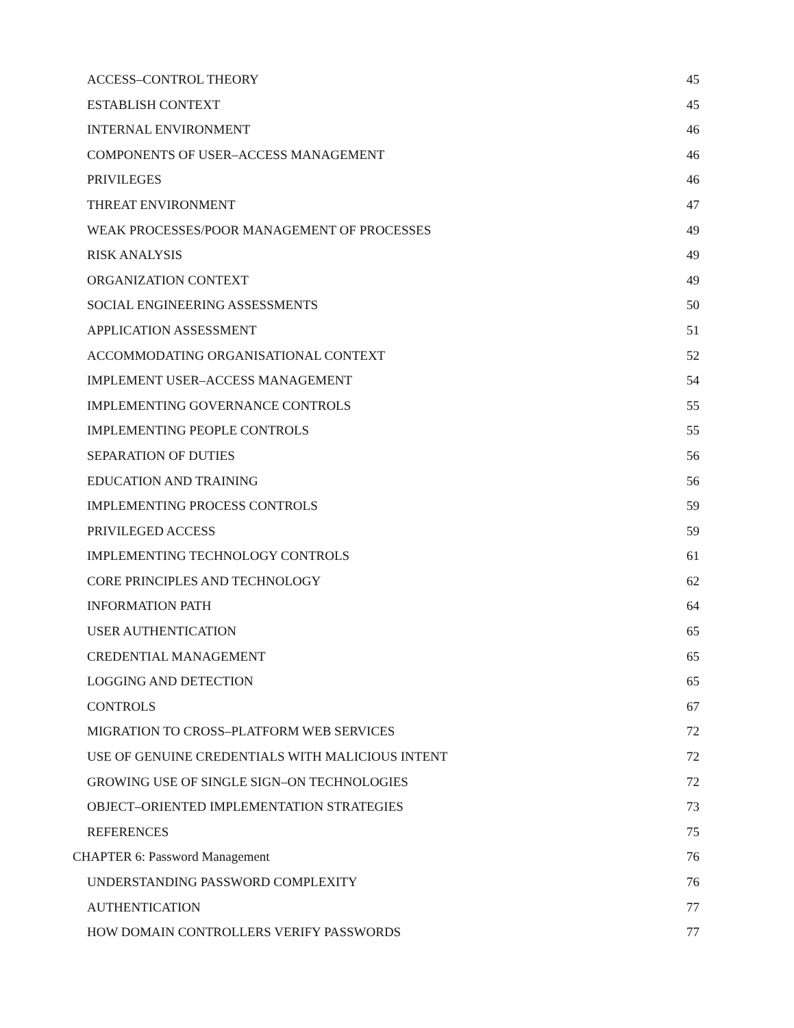ACCESS–CONTROL THEORY 45
ESTABLISH CONTEXT 45
INTERNAL ENVIRONMENT 46
COMPONENTS OF USER–ACCESS MANAGEMENT 46
PRIVILEGES 46
THREAT ENVIRONMENT 47
WEAK PROCESSES/POOR MANAGEMENT OF PROCESSES 49
RISK ANALYSIS 49
ORGANIZATION CONTEXT 49
SOCIAL ENGINEERING ASSESSMENTS 50
APPLICATION ASSESSMENT 51
ACCOMMODATING ORGANISATIONAL CONTEXT 52
IMPLEMENT USER–ACCESS MANAGEMENT 54
IMPLEMENTING GOVERNANCE CONTROLS 55
IMPLEMENTING PEOPLE CONTROLS 55
SEPARATION OF DUTIES 56
EDUCATION AND TRAINING 56
IMPLEMENTING PROCESS CONTROLS 59
PRIVILEGED ACCESS 59
IMPLEMENTING TECHNOLOGY CONTROLS 61
CORE PRINCIPLES AND TECHNOLOGY 62
INFORMATION PATH 64
USER AUTHENTICATION 65
CREDENTIAL MANAGEMENT 65
LOGGING AND DETECTION 65
CONTROLS 67
MIGRATION TO CROSS–PLATFORM WEB SERVICES 72
USE OF GENUINE CREDENTIALS WITH MALICIOUS INTENT 72
GROWING USE OF SINGLE SIGN–ON TECHNOLOGIES 72
OBJECT–ORIENTED IMPLEMENTATION STRATEGIES 73
REFERENCES 75
CHAPTER 6: Password Management 76
UNDERSTANDING PASSWORD COMPLEXITY 76
AUTHENTICATION 77
HOW DOMAIN CONTROLLERS VERIFY PASSWORDS 77